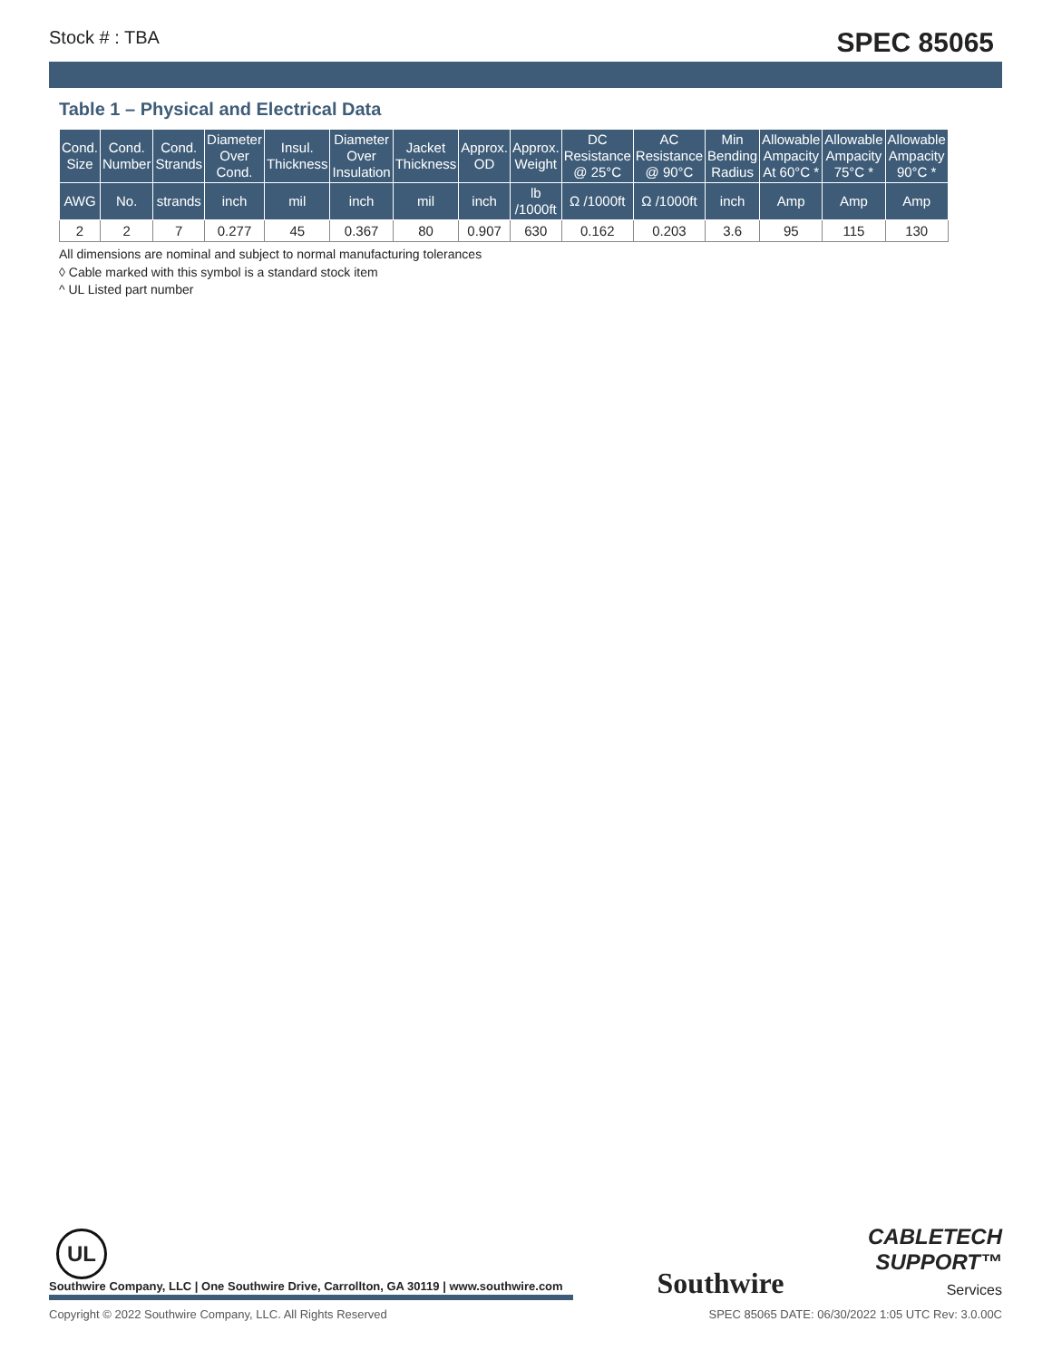Stock # : TBA SPEC 85065
Table 1 – Physical and Electrical Data
| Cond. Size | Cond. Number | Cond. Strands | Diameter Over Cond. | Insul. Thickness | Diameter Over Insulation | Jacket Thickness | Approx. OD | Approx. Weight | DC Resistance @ 25°C | AC Resistance @ 90°C | Min Bending Radius | Allowable Ampacity At 60°C * | Allowable Ampacity 75°C * | Allowable Ampacity 90°C * |
| --- | --- | --- | --- | --- | --- | --- | --- | --- | --- | --- | --- | --- | --- | --- |
| AWG | No. | strands | inch | mil | inch | mil | inch | lb /1000ft | Ω /1000ft | Ω /1000ft | inch | Amp | Amp | Amp |
| 2 | 2 | 7 | 0.277 | 45 | 0.367 | 80 | 0.907 | 630 | 0.162 | 0.203 | 3.6 | 95 | 115 | 130 |
All dimensions are nominal and subject to normal manufacturing tolerances
◊ Cable marked with this symbol is a standard stock item
^ UL Listed part number
UL
Southwire Company, LLC | One Southwire Drive, Carrollton, GA 30119 | www.southwire.com
Southwire
CABLETECH
SUPPORT™
Services
Copyright © 2022 Southwire Company, LLC. All Rights Reserved SPEC 85065 DATE: 06/30/2022 1:05 UTC Rev: 3.0.00C